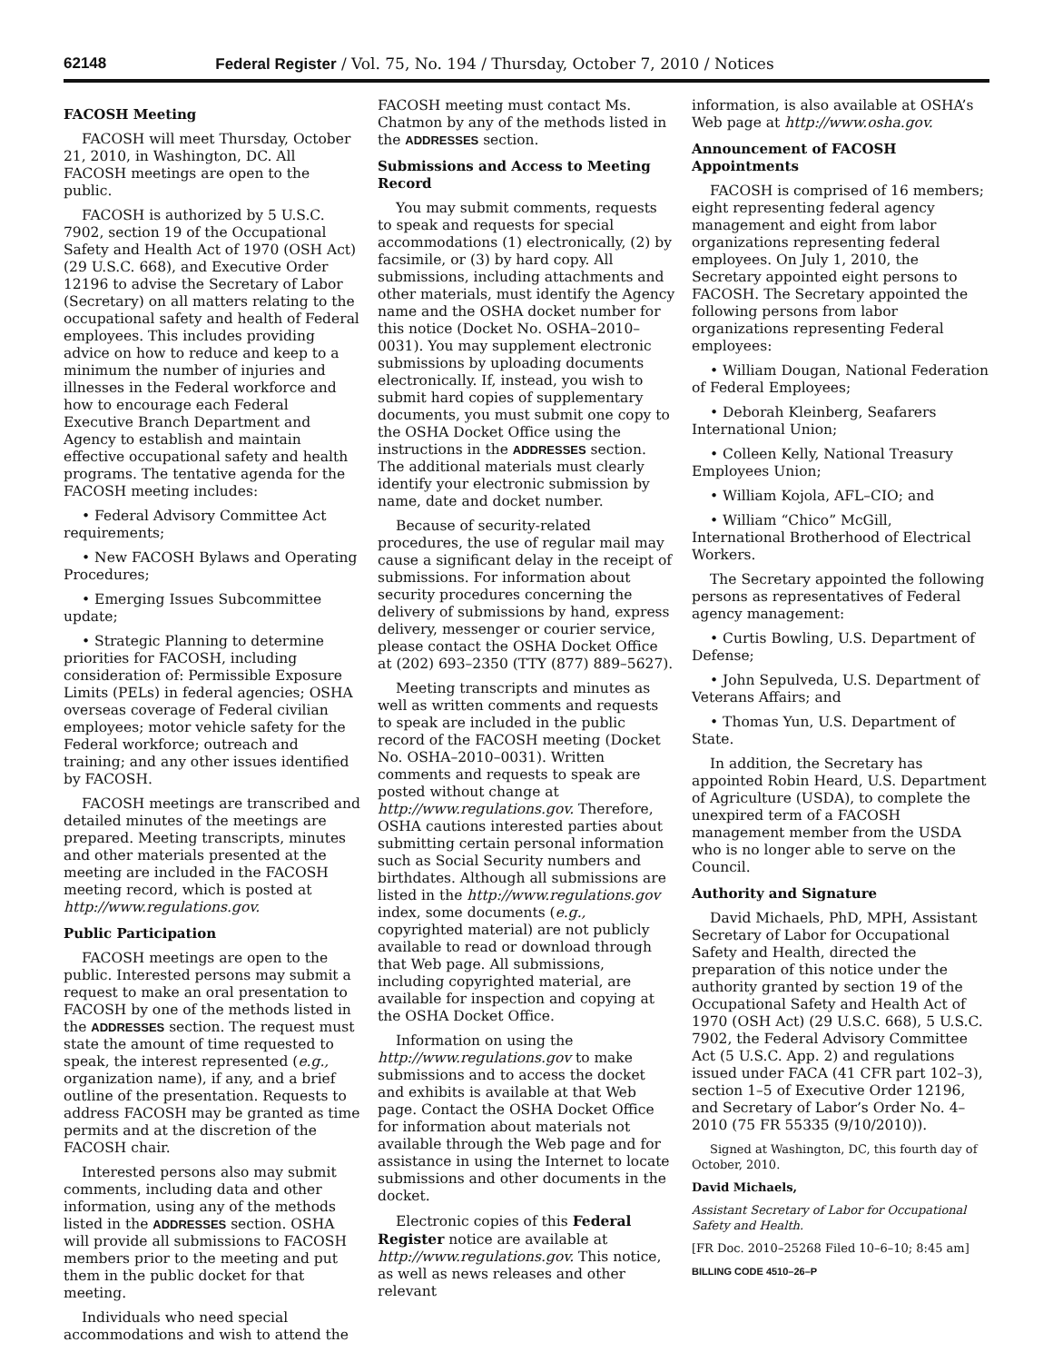62148 Federal Register / Vol. 75, No. 194 / Thursday, October 7, 2010 / Notices
FACOSH Meeting
FACOSH will meet Thursday, October 21, 2010, in Washington, DC. All FACOSH meetings are open to the public.
FACOSH is authorized by 5 U.S.C. 7902, section 19 of the Occupational Safety and Health Act of 1970 (OSH Act) (29 U.S.C. 668), and Executive Order 12196 to advise the Secretary of Labor (Secretary) on all matters relating to the occupational safety and health of Federal employees. This includes providing advice on how to reduce and keep to a minimum the number of injuries and illnesses in the Federal workforce and how to encourage each Federal Executive Branch Department and Agency to establish and maintain effective occupational safety and health programs. The tentative agenda for the FACOSH meeting includes:
• Federal Advisory Committee Act requirements;
• New FACOSH Bylaws and Operating Procedures;
• Emerging Issues Subcommittee update;
• Strategic Planning to determine priorities for FACOSH, including consideration of: Permissible Exposure Limits (PELs) in federal agencies; OSHA overseas coverage of Federal civilian employees; motor vehicle safety for the Federal workforce; outreach and training; and any other issues identified by FACOSH.
FACOSH meetings are transcribed and detailed minutes of the meetings are prepared. Meeting transcripts, minutes and other materials presented at the meeting are included in the FACOSH meeting record, which is posted at http://www.regulations.gov.
Public Participation
FACOSH meetings are open to the public. Interested persons may submit a request to make an oral presentation to FACOSH by one of the methods listed in the ADDRESSES section. The request must state the amount of time requested to speak, the interest represented (e.g., organization name), if any, and a brief outline of the presentation. Requests to address FACOSH may be granted as time permits and at the discretion of the FACOSH chair.
Interested persons also may submit comments, including data and other information, using any of the methods listed in the ADDRESSES section. OSHA will provide all submissions to FACOSH members prior to the meeting and put them in the public docket for that meeting.
Individuals who need special accommodations and wish to attend the
FACOSH meeting must contact Ms. Chatmon by any of the methods listed in the ADDRESSES section.
Submissions and Access to Meeting Record
You may submit comments, requests to speak and requests for special accommodations (1) electronically, (2) by facsimile, or (3) by hard copy. All submissions, including attachments and other materials, must identify the Agency name and the OSHA docket number for this notice (Docket No. OSHA–2010–0031). You may supplement electronic submissions by uploading documents electronically. If, instead, you wish to submit hard copies of supplementary documents, you must submit one copy to the OSHA Docket Office using the instructions in the ADDRESSES section. The additional materials must clearly identify your electronic submission by name, date and docket number.
Because of security-related procedures, the use of regular mail may cause a significant delay in the receipt of submissions. For information about security procedures concerning the delivery of submissions by hand, express delivery, messenger or courier service, please contact the OSHA Docket Office at (202) 693–2350 (TTY (877) 889–5627).
Meeting transcripts and minutes as well as written comments and requests to speak are included in the public record of the FACOSH meeting (Docket No. OSHA–2010–0031). Written comments and requests to speak are posted without change at http://www.regulations.gov. Therefore, OSHA cautions interested parties about submitting certain personal information such as Social Security numbers and birthdates. Although all submissions are listed in the http://www.regulations.gov index, some documents (e.g., copyrighted material) are not publicly available to read or download through that Web page. All submissions, including copyrighted material, are available for inspection and copying at the OSHA Docket Office.
Information on using the http://www.regulations.gov to make submissions and to access the docket and exhibits is available at that Web page. Contact the OSHA Docket Office for information about materials not available through the Web page and for assistance in using the Internet to locate submissions and other documents in the docket.
Electronic copies of this Federal Register notice are available at http://www.regulations.gov. This notice, as well as news releases and other relevant
information, is also available at OSHA’s Web page at http://www.osha.gov.
Announcement of FACOSH Appointments
FACOSH is comprised of 16 members; eight representing federal agency management and eight from labor organizations representing federal employees. On July 1, 2010, the Secretary appointed eight persons to FACOSH. The Secretary appointed the following persons from labor organizations representing Federal employees:
• William Dougan, National Federation of Federal Employees;
• Deborah Kleinberg, Seafarers International Union;
• Colleen Kelly, National Treasury Employees Union;
• William Kojola, AFL–CIO; and
• William “Chico” McGill, International Brotherhood of Electrical Workers.
The Secretary appointed the following persons as representatives of Federal agency management:
• Curtis Bowling, U.S. Department of Defense;
• John Sepulveda, U.S. Department of Veterans Affairs; and
• Thomas Yun, U.S. Department of State.
In addition, the Secretary has appointed Robin Heard, U.S. Department of Agriculture (USDA), to complete the unexpired term of a FACOSH management member from the USDA who is no longer able to serve on the Council.
Authority and Signature
David Michaels, PhD, MPH, Assistant Secretary of Labor for Occupational Safety and Health, directed the preparation of this notice under the authority granted by section 19 of the Occupational Safety and Health Act of 1970 (OSH Act) (29 U.S.C. 668), 5 U.S.C. 7902, the Federal Advisory Committee Act (5 U.S.C. App. 2) and regulations issued under FACA (41 CFR part 102–3), section 1–5 of Executive Order 12196, and Secretary of Labor’s Order No. 4–2010 (75 FR 55335 (9/10/2010)).
Signed at Washington, DC, this fourth day of October, 2010.
David Michaels,
Assistant Secretary of Labor for Occupational Safety and Health.
[FR Doc. 2010–25268 Filed 10–6–10; 8:45 am]
BILLING CODE 4510–26–P